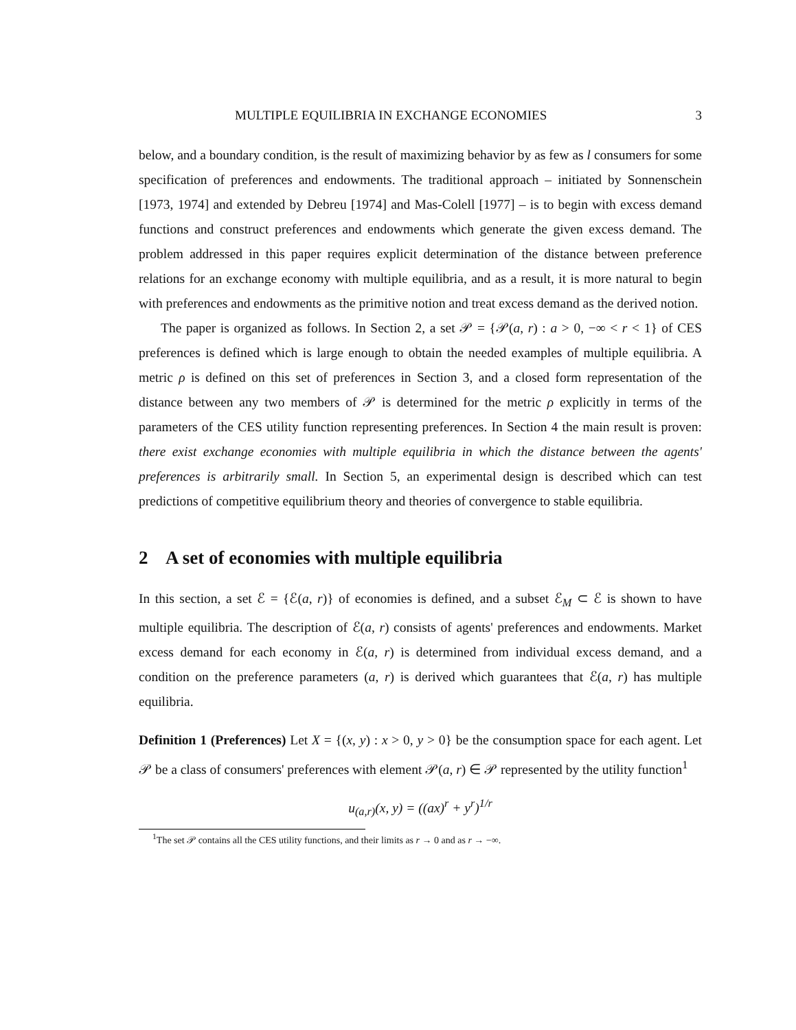MULTIPLE EQUILIBRIA IN EXCHANGE ECONOMIES 3
below, and a boundary condition, is the result of maximizing behavior by as few as l consumers for some specification of preferences and endowments. The traditional approach – initiated by Sonnenschein [1973, 1974] and extended by Debreu [1974] and Mas-Colell [1977] – is to begin with excess demand functions and construct preferences and endowments which generate the given excess demand. The problem addressed in this paper requires explicit determination of the distance between preference relations for an exchange economy with multiple equilibria, and as a result, it is more natural to begin with preferences and endowments as the primitive notion and treat excess demand as the derived notion.
The paper is organized as follows. In Section 2, a set 𝒫 = {𝒫(a, r) : a > 0, −∞ < r < 1} of CES preferences is defined which is large enough to obtain the needed examples of multiple equilibria. A metric ρ is defined on this set of preferences in Section 3, and a closed form representation of the distance between any two members of 𝒫 is determined for the metric ρ explicitly in terms of the parameters of the CES utility function representing preferences. In Section 4 the main result is proven: there exist exchange economies with multiple equilibria in which the distance between the agents' preferences is arbitrarily small. In Section 5, an experimental design is described which can test predictions of competitive equilibrium theory and theories of convergence to stable equilibria.
2 A set of economies with multiple equilibria
In this section, a set ℰ = {ℰ(a, r)} of economies is defined, and a subset ℰ<sub>M</sub> ⊂ ℰ is shown to have multiple equilibria. The description of ℰ(a, r) consists of agents' preferences and endowments. Market excess demand for each economy in ℰ(a, r) is determined from individual excess demand, and a condition on the preference parameters (a, r) is derived which guarantees that ℰ(a, r) has multiple equilibria.
Definition 1 (Preferences) Let X = {(x, y) : x > 0, y > 0} be the consumption space for each agent. Let 𝒫 be a class of consumers' preferences with element 𝒫(a, r) ∈ 𝒫 represented by the utility function<sup>1</sup>
u<sub>(a,r)</sub>(x, y) = ((ax)<sup>r</sup> + y<sup>r</sup>)<sup>1/r</sup>
<sup>1</sup> The set 𝒫 contains all the CES utility functions, and their limits as r → 0 and as r → −∞.